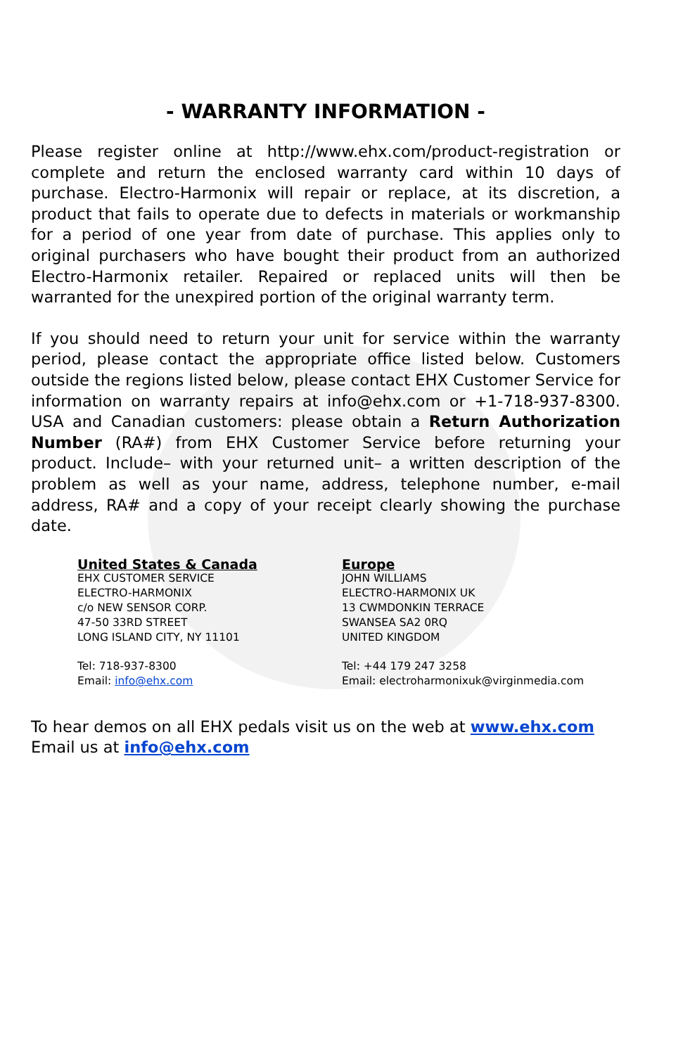- WARRANTY INFORMATION -
Please register online at http://www.ehx.com/product-registration or complete and return the enclosed warranty card within 10 days of purchase. Electro-Harmonix will repair or replace, at its discretion, a product that fails to operate due to defects in materials or workmanship for a period of one year from date of purchase. This applies only to original purchasers who have bought their product from an authorized Electro-Harmonix retailer. Repaired or replaced units will then be warranted for the unexpired portion of the original warranty term.
If you should need to return your unit for service within the warranty period, please contact the appropriate office listed below. Customers outside the regions listed below, please contact EHX Customer Service for information on warranty repairs at info@ehx.com or +1-718-937-8300. USA and Canadian customers: please obtain a Return Authorization Number (RA#) from EHX Customer Service before returning your product. Include– with your returned unit– a written description of the problem as well as your name, address, telephone number, e-mail address, RA# and a copy of your receipt clearly showing the purchase date.
United States & Canada
EHX CUSTOMER SERVICE
ELECTRO-HARMONIX
c/o NEW SENSOR CORP.
47-50 33RD STREET
LONG ISLAND CITY, NY 11101
Tel: 718-937-8300
Email: info@ehx.com
Europe
JOHN WILLIAMS
ELECTRO-HARMONIX UK
13 CWMDONKIN TERRACE
SWANSEA SA2 0RQ
UNITED KINGDOM
Tel: +44 179 247 3258
Email: electroharmonixuk@virginmedia.com
To hear demos on all EHX pedals visit us on the web at www.ehx.com
Email us at info@ehx.com